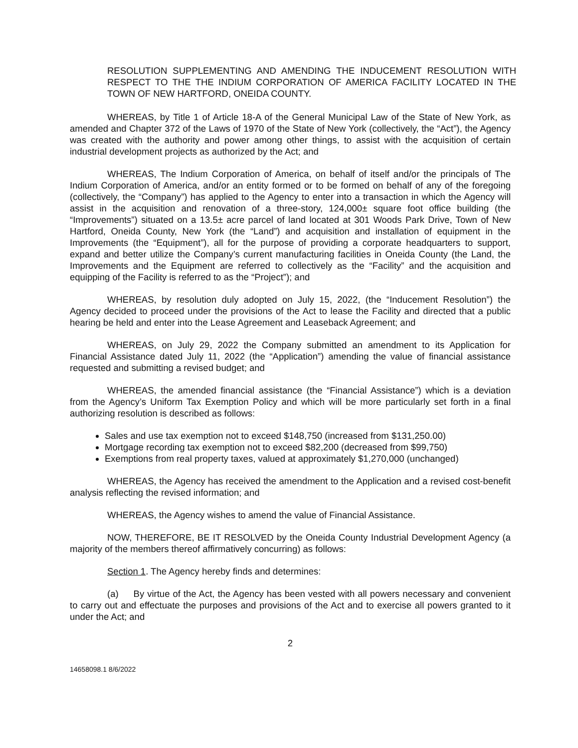RESOLUTION SUPPLEMENTING AND AMENDING THE INDUCEMENT RESOLUTION WITH RESPECT TO THE THE INDIUM CORPORATION OF AMERICA FACILITY LOCATED IN THE TOWN OF NEW HARTFORD, ONEIDA COUNTY.
WHEREAS, by Title 1 of Article 18-A of the General Municipal Law of the State of New York, as amended and Chapter 372 of the Laws of 1970 of the State of New York (collectively, the “Act”), the Agency was created with the authority and power among other things, to assist with the acquisition of certain industrial development projects as authorized by the Act; and
WHEREAS, The Indium Corporation of America, on behalf of itself and/or the principals of The Indium Corporation of America, and/or an entity formed or to be formed on behalf of any of the foregoing (collectively, the “Company”) has applied to the Agency to enter into a transaction in which the Agency will assist in the acquisition and renovation of a three-story, 124,000± square foot office building (the “Improvements”) situated on a 13.5± acre parcel of land located at 301 Woods Park Drive, Town of New Hartford, Oneida County, New York (the “Land”) and acquisition and installation of equipment in the Improvements (the “Equipment”), all for the purpose of providing a corporate headquarters to support, expand and better utilize the Company’s current manufacturing facilities in Oneida County (the Land, the Improvements and the Equipment are referred to collectively as the “Facility” and the acquisition and equipping of the Facility is referred to as the “Project”); and
WHEREAS, by resolution duly adopted on July 15, 2022, (the “Inducement Resolution”) the Agency decided to proceed under the provisions of the Act to lease the Facility and directed that a public hearing be held and enter into the Lease Agreement and Leaseback Agreement; and
WHEREAS, on July 29, 2022 the Company submitted an amendment to its Application for Financial Assistance dated July 11, 2022 (the “Application”) amending the value of financial assistance requested and submitting a revised budget; and
WHEREAS, the amended financial assistance (the “Financial Assistance”) which is a deviation from the Agency’s Uniform Tax Exemption Policy and which will be more particularly set forth in a final authorizing resolution is described as follows:
Sales and use tax exemption not to exceed $148,750 (increased from $131,250.00)
Mortgage recording tax exemption not to exceed $82,200 (decreased from $99,750)
Exemptions from real property taxes, valued at approximately $1,270,000 (unchanged)
WHEREAS, the Agency has received the amendment to the Application and a revised cost-benefit analysis reflecting the revised information; and
WHEREAS, the Agency wishes to amend the value of Financial Assistance.
NOW, THEREFORE, BE IT RESOLVED by the Oneida County Industrial Development Agency (a majority of the members thereof affirmatively concurring) as follows:
Section 1. The Agency hereby finds and determines:
(a) By virtue of the Act, the Agency has been vested with all powers necessary and convenient to carry out and effectuate the purposes and provisions of the Act and to exercise all powers granted to it under the Act; and
2
14658098.1 8/6/2022